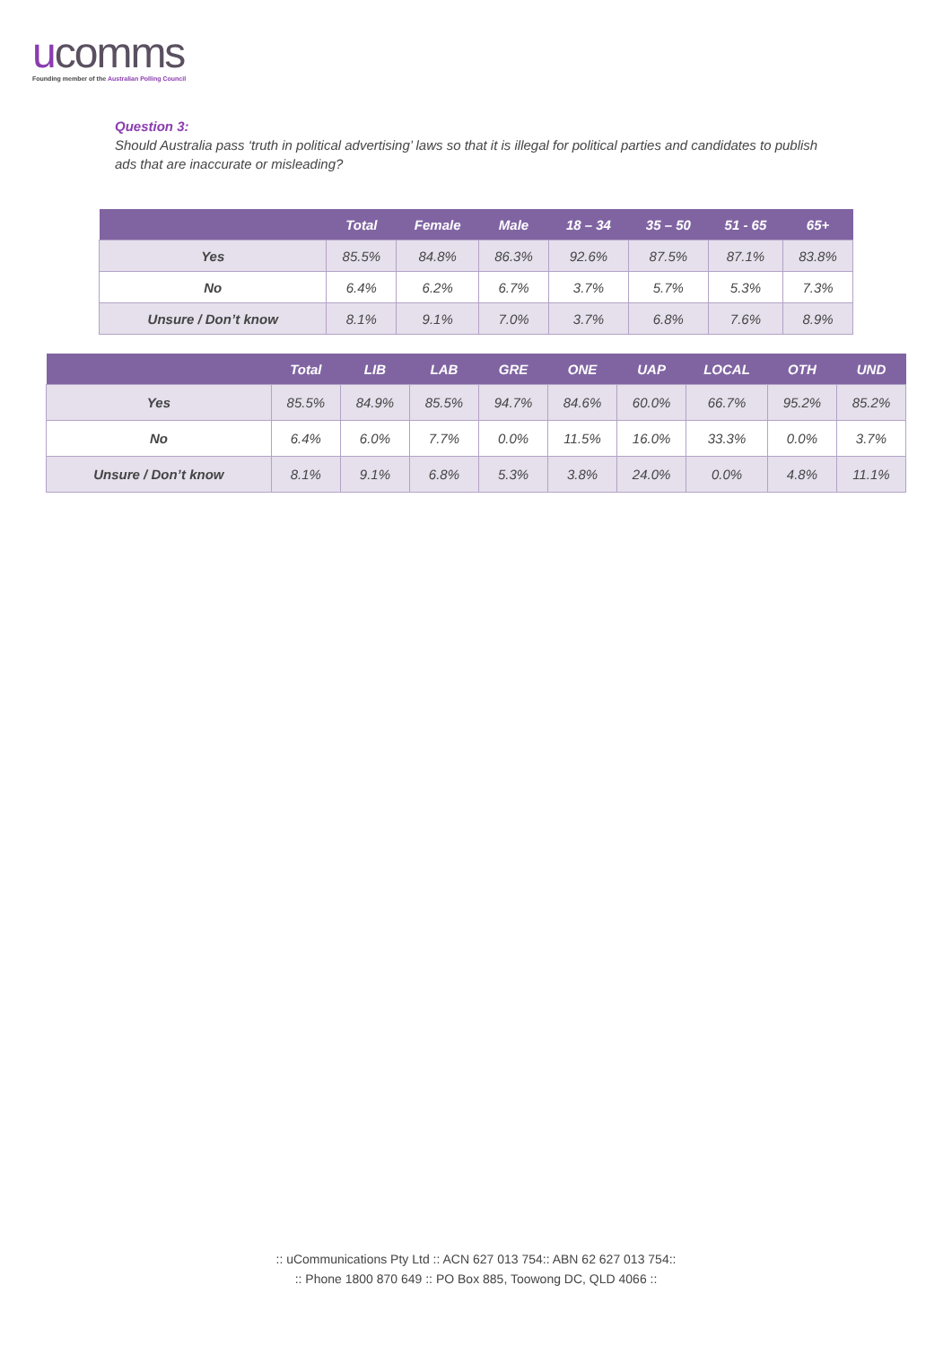ucomms
Founding member of the Australian Polling Council
Question 3:
Should Australia pass ‘truth in political advertising’ laws so that it is illegal for political parties and candidates to publish ads that are inaccurate or misleading?
| | Total | Female | Male | 18 – 34 | 35 – 50 | 51 - 65 | 65+ |
| --- | --- | --- | --- | --- | --- | --- | --- |
| Yes | 85.5% | 84.8% | 86.3% | 92.6% | 87.5% | 87.1% | 83.8% |
| No | 6.4% | 6.2% | 6.7% | 3.7% | 5.7% | 5.3% | 7.3% |
| Unsure / Don’t know | 8.1% | 9.1% | 7.0% | 3.7% | 6.8% | 7.6% | 8.9% |
| | Total | LIB | LAB | GRE | ONE | UAP | LOCAL | OTH | UND |
| --- | --- | --- | --- | --- | --- | --- | --- | --- | --- |
| Yes | 85.5% | 84.9% | 85.5% | 94.7% | 84.6% | 60.0% | 66.7% | 95.2% | 85.2% |
| No | 6.4% | 6.0% | 7.7% | 0.0% | 11.5% | 16.0% | 33.3% | 0.0% | 3.7% |
| Unsure / Don’t know | 8.1% | 9.1% | 6.8% | 5.3% | 3.8% | 24.0% | 0.0% | 4.8% | 11.1% |
:: uCommunications Pty Ltd :: ACN 627 013 754:: ABN 62 627 013 754::
:: Phone 1800 870 649 :: PO Box 885, Toowong DC, QLD 4066 ::